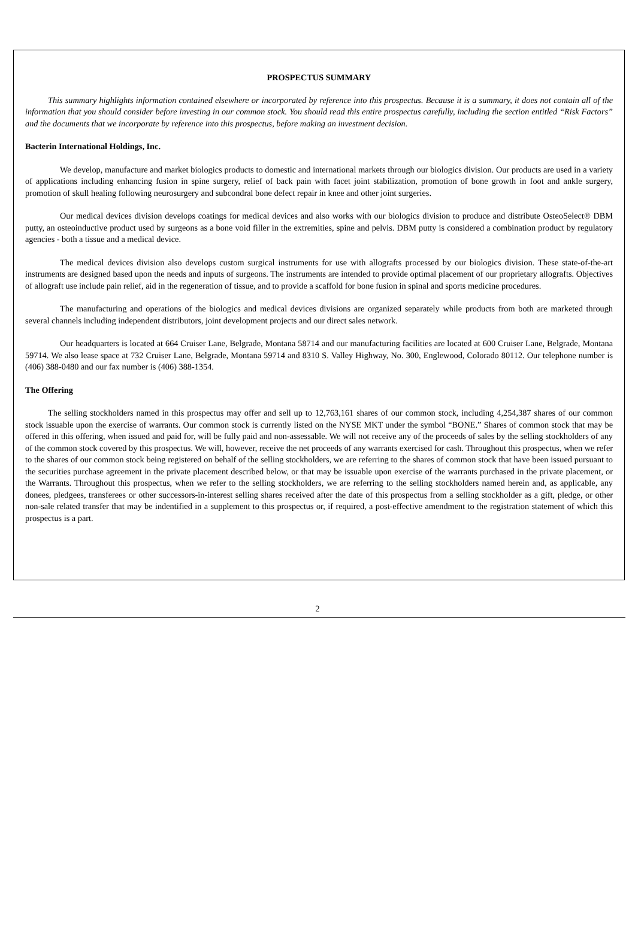PROSPECTUS SUMMARY
This summary highlights information contained elsewhere or incorporated by reference into this prospectus. Because it is a summary, it does not contain all of the information that you should consider before investing in our common stock. You should read this entire prospectus carefully, including the section entitled “Risk Factors” and the documents that we incorporate by reference into this prospectus, before making an investment decision.
Bacterin International Holdings, Inc.
We develop, manufacture and market biologics products to domestic and international markets through our biologics division. Our products are used in a variety of applications including enhancing fusion in spine surgery, relief of back pain with facet joint stabilization, promotion of bone growth in foot and ankle surgery, promotion of skull healing following neurosurgery and subcondral bone defect repair in knee and other joint surgeries.
Our medical devices division develops coatings for medical devices and also works with our biologics division to produce and distribute OsteoSelect® DBM putty, an osteoinductive product used by surgeons as a bone void filler in the extremities, spine and pelvis. DBM putty is considered a combination product by regulatory agencies - both a tissue and a medical device.
The medical devices division also develops custom surgical instruments for use with allografts processed by our biologics division. These state-of-the-art instruments are designed based upon the needs and inputs of surgeons. The instruments are intended to provide optimal placement of our proprietary allografts. Objectives of allograft use include pain relief, aid in the regeneration of tissue, and to provide a scaffold for bone fusion in spinal and sports medicine procedures.
The manufacturing and operations of the biologics and medical devices divisions are organized separately while products from both are marketed through several channels including independent distributors, joint development projects and our direct sales network.
Our headquarters is located at 664 Cruiser Lane, Belgrade, Montana 58714 and our manufacturing facilities are located at 600 Cruiser Lane, Belgrade, Montana 59714. We also lease space at 732 Cruiser Lane, Belgrade, Montana 59714 and 8310 S. Valley Highway, No. 300, Englewood, Colorado 80112. Our telephone number is (406) 388-0480 and our fax number is (406) 388-1354.
The Offering
The selling stockholders named in this prospectus may offer and sell up to 12,763,161 shares of our common stock, including 4,254,387 shares of our common stock issuable upon the exercise of warrants. Our common stock is currently listed on the NYSE MKT under the symbol “BONE.” Shares of common stock that may be offered in this offering, when issued and paid for, will be fully paid and non-assessable. We will not receive any of the proceeds of sales by the selling stockholders of any of the common stock covered by this prospectus. We will, however, receive the net proceeds of any warrants exercised for cash. Throughout this prospectus, when we refer to the shares of our common stock being registered on behalf of the selling stockholders, we are referring to the shares of common stock that have been issued pursuant to the securities purchase agreement in the private placement described below, or that may be issuable upon exercise of the warrants purchased in the private placement, or the Warrants. Throughout this prospectus, when we refer to the selling stockholders, we are referring to the selling stockholders named herein and, as applicable, any donees, pledgees, transferees or other successors-in-interest selling shares received after the date of this prospectus from a selling stockholder as a gift, pledge, or other non-sale related transfer that may be indentified in a supplement to this prospectus or, if required, a post-effective amendment to the registration statement of which this prospectus is a part.
2